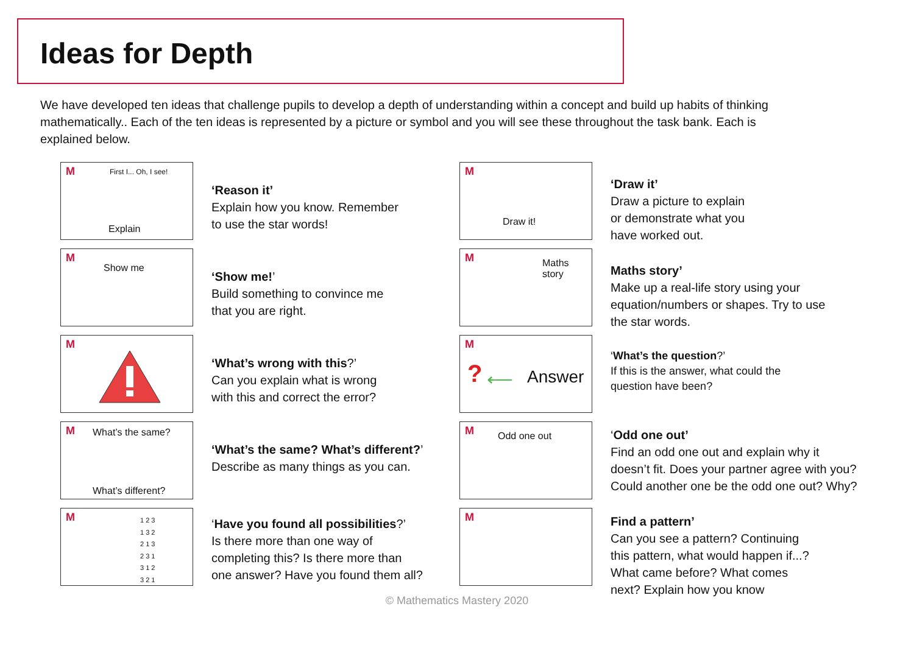Ideas for Depth
We have developed ten ideas that challenge pupils to develop a depth of understanding within a concept and build up habits of thinking mathematically.. Each of the ten ideas is represented by a picture or symbol and you will see these throughout the task bank. Each is explained below.
M First I... Oh, I see!
Explain
‘Reason it’
Explain how you know. Remember
to use the star words!
M
Show me
‘Show me!’
Build something to convince me
that you are right.
M
‘What’s wrong with this?’
Can you explain what is wrong
with this and correct the error?
M What’s the same?
What’s different?
‘What’s the same? What’s different?’
Describe as many things as you can.
M 1 2 3
1 3 2
2 1 3
2 3 1
3 1 2
3 2 1
‘Have you found all possibilities?’
Is there more than one way of
completing this? Is there more than
one answer? Have you found them all?
M
Draw it!
‘Draw it’
Draw a picture to explain
or demonstrate what you
have worked out.
M Maths
story
Maths story’
Make up a real-life story using your
equation/numbers or shapes. Try to use
the star words.
M? ⟵ Answer
‘What’s the question?’
If this is the answer, what could the
question have been?
M Odd one out
‘Odd one out’
Find an odd one out and explain why it
doesn’t fit. Does your partner agree with you?
Could another one be the odd one out? Why?
M
Find a pattern’
Can you see a pattern? Continuing
this pattern, what would happen if...?
What came before? What comes
next? Explain how you know
© Mathematics Mastery 2020